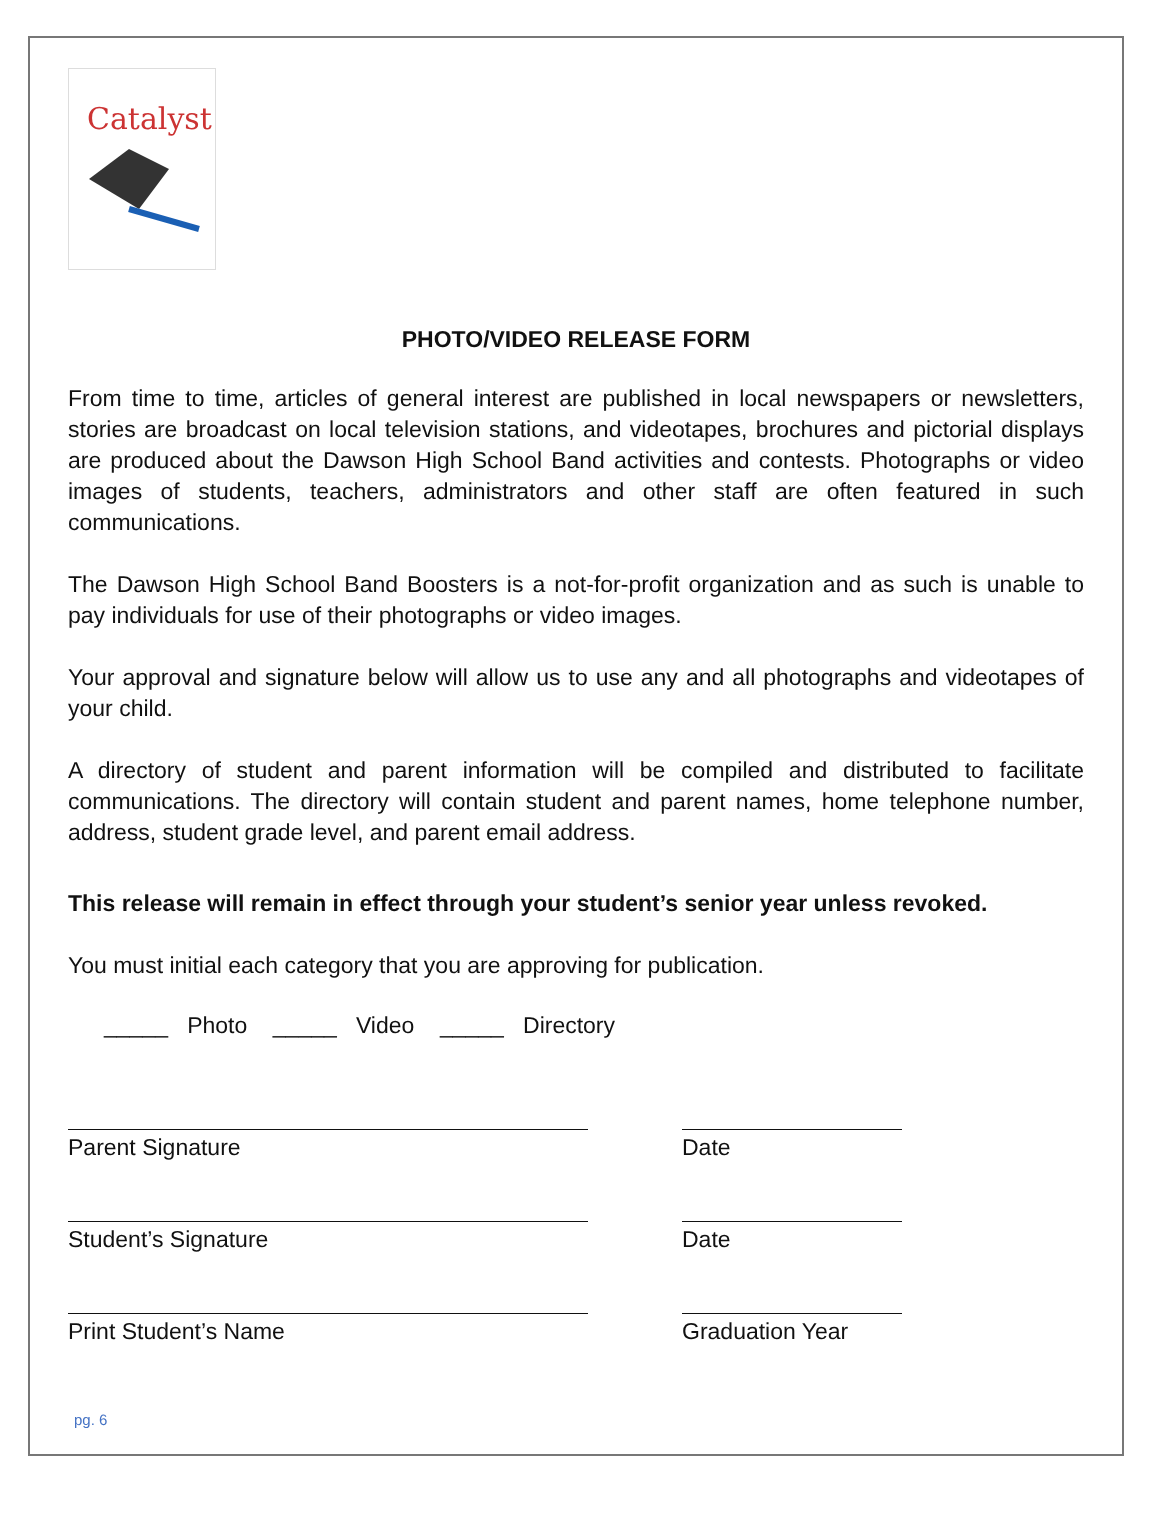Catalyst
PHOTO/VIDEO RELEASE FORM
From time to time, articles of general interest are published in local newspapers or newsletters, stories are broadcast on local television stations, and videotapes, brochures and pictorial displays are produced about the Dawson High School Band activities and contests. Photographs or video images of students, teachers, administrators and other staff are often featured in such communications.
The Dawson High School Band Boosters is a not-for-profit organization and as such is unable to pay individuals for use of their photographs or video images.
Your approval and signature below will allow us to use any and all photographs and videotapes of your child.
A directory of student and parent information will be compiled and distributed to facilitate communications. The directory will contain student and parent names, home telephone number, address, student grade level, and parent email address.
This release will remain in effect through your student’s senior year unless revoked.
You must initial each category that you are approving for publication.
_____ Photo _____ Video _____ Directory
Parent Signature Date
Student’s Signature Date
Print Student’s Name Graduation Year
pg. 6